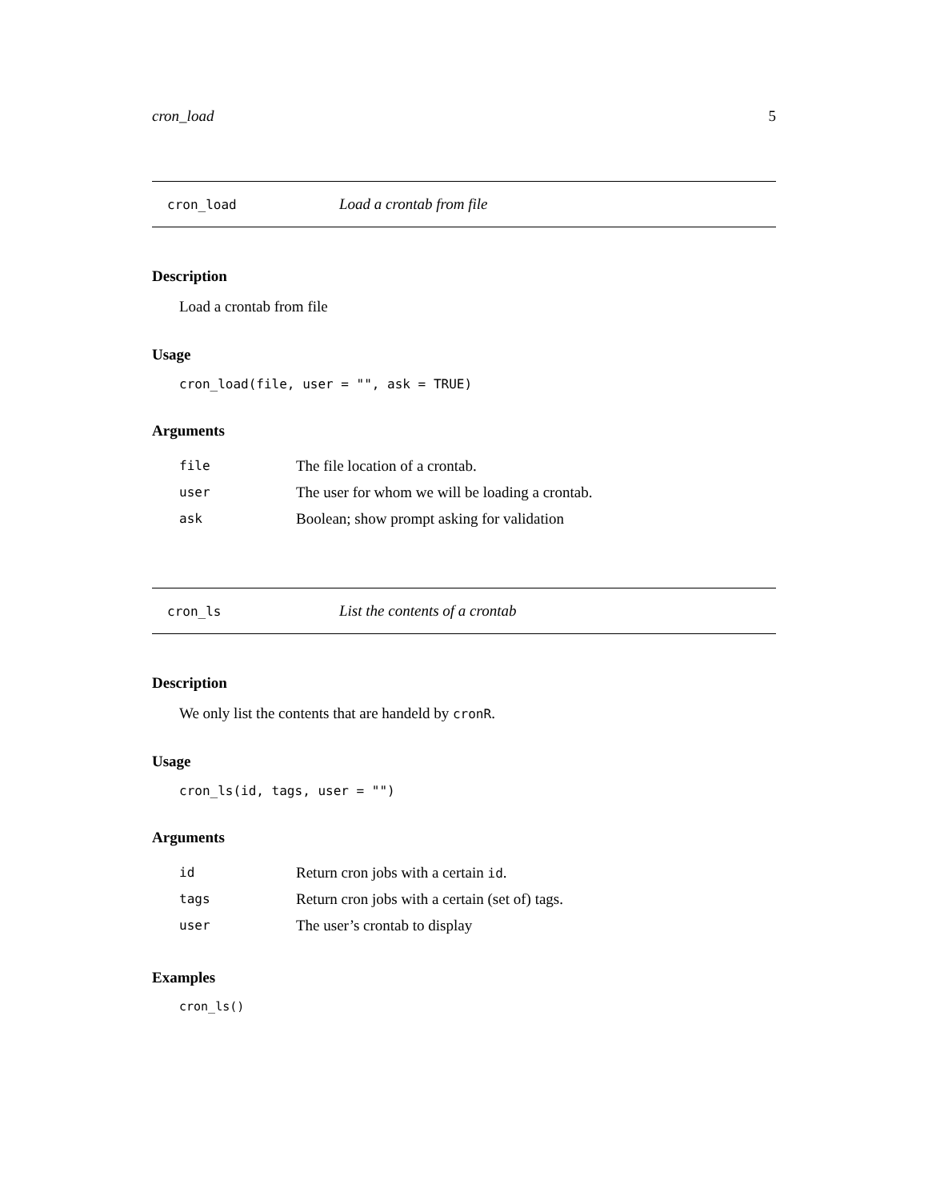cron_load 5
cron_load Load a crontab from file
Description
Load a crontab from file
Usage
cron_load(file, user = "", ask = TRUE)
Arguments
| file | The file location of a crontab. |
| user | The user for whom we will be loading a crontab. |
| ask | Boolean; show prompt asking for validation |
cron_ls List the contents of a crontab
Description
We only list the contents that are handeld by cronR.
Usage
cron_ls(id, tags, user = "")
Arguments
| id | Return cron jobs with a certain id . |
| tags | Return cron jobs with a certain (set of) tags. |
| user | The user’s crontab to display |
Examples
cron_ls()